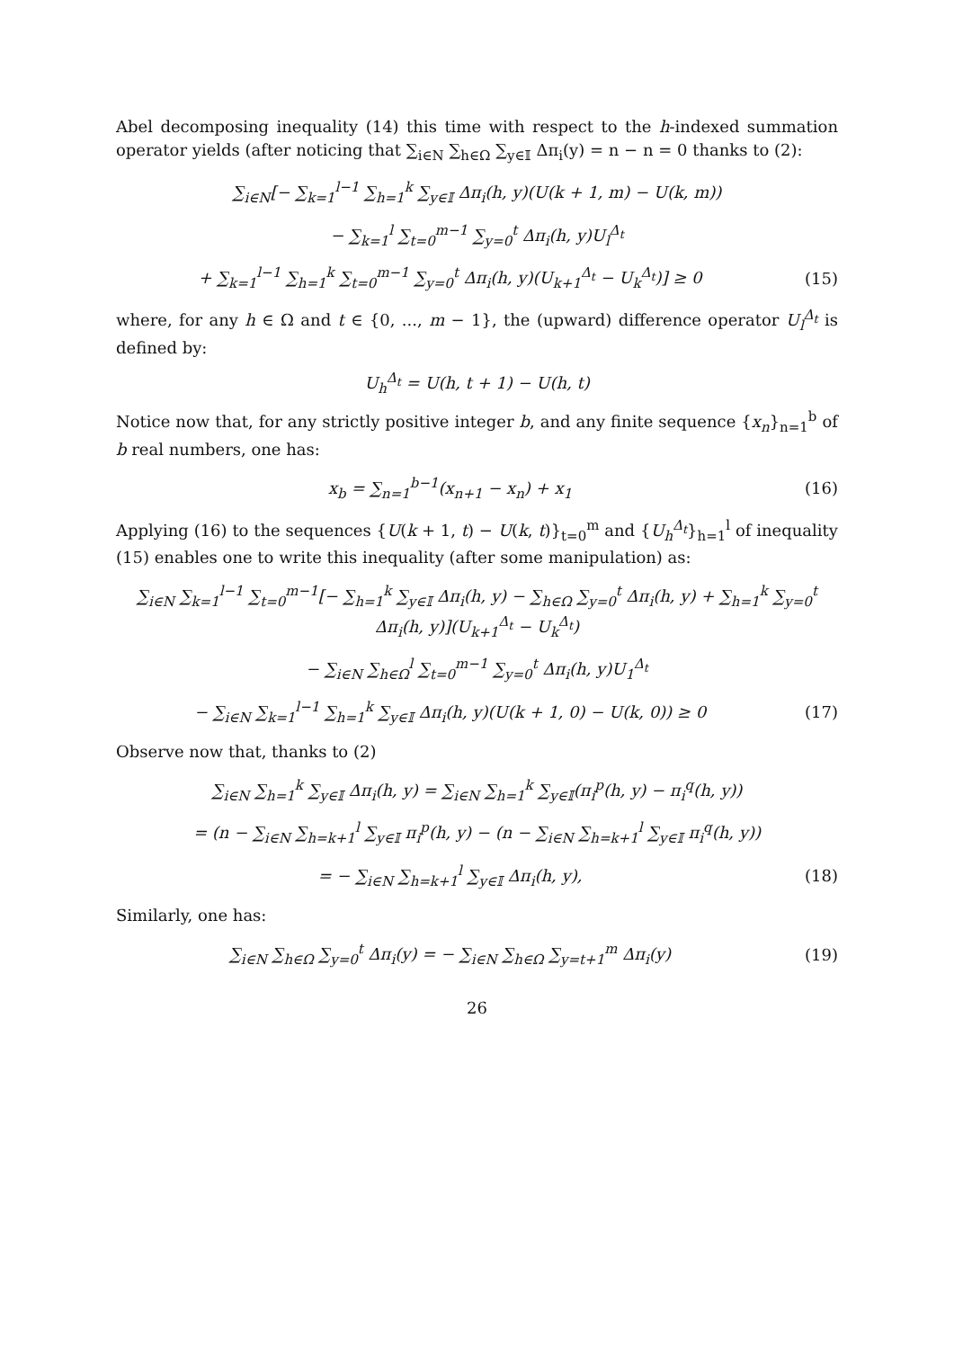Abel decomposing inequality (14) this time with respect to the h-indexed summation operator yields (after noticing that ∑<sub>i∈N</sub> ∑<sub>h∈Ω</sub> ∑<sub>y∈𝕀</sub> Δπ<sub>i</sub>(y) = n − n = 0 thanks to (2):
∑<sub>i∈N</sub>[− ∑<sub>k=1</sub><sup>l−1</sup> ∑<sub>h=1</sub><sup>k</sup> ∑<sub>y∈𝕀</sub> Δπ<sub>i</sub>(h, y)(U(k + 1, m) − U(k, m))
− ∑<sub>k=1</sub><sup>l</sup> ∑<sub>t=0</sub><sup>m−1</sup> ∑<sub>y=0</sub><sup>t</sup> Δπ<sub>i</sub>(h, y)U<sub>l</sub><sup>Δ<sub>t</sub></sup>
+ ∑<sub>k=1</sub><sup>l−1</sup> ∑<sub>h=1</sub><sup>k</sup> ∑<sub>t=0</sub><sup>m−1</sup> ∑<sub>y=0</sub><sup>t</sup> Δπ<sub>i</sub>(h, y)(U<sub>k+1</sub><sup>Δ<sub>t</sub></sup> − U<sub>k</sub><sup>Δ<sub>t</sub></sup>)] ≥ 0
(15)
where, for any h ∈ Ω and t ∈ {0, ..., m − 1}, the (upward) difference operator U<sub>l</sub><sup>Δ<sub>t</sub></sup> is defined by:
U<sub>h</sub><sup>Δ<sub>t</sub></sup> = U(h, t + 1) − U(h, t)
Notice now that, for any strictly positive integer b, and any finite sequence {x<sub>n</sub>}<sub>n=1</sub><sup>b</sup> of b real numbers, one has:
x<sub>b</sub> = ∑<sub>n=1</sub><sup>b−1</sup>(x<sub>n+1</sub> − x<sub>n</sub>) + x<sub>1</sub> (16)
Applying (16) to the sequences {U(k + 1, t) − U(k, t)}<sub>t=0</sub><sup>m</sup> and {U<sub>h</sub><sup>Δ<sub>t</sub></sup>}<sub>h=1</sub><sup>l</sup> of inequality (15) enables one to write this inequality (after some manipulation) as:
∑<sub>i∈N</sub> ∑<sub>k=1</sub><sup>l−1</sup> ∑<sub>t=0</sub><sup>m−1</sup>[− ∑<sub>h=1</sub><sup>k</sup> ∑<sub>y∈𝕀</sub> Δπ<sub>i</sub>(h, y) − ∑<sub>h∈Ω</sub> ∑<sub>y=0</sub><sup>t</sup> Δπ<sub>i</sub>(h, y) + ∑<sub>h=1</sub><sup>k</sup> ∑<sub>y=0</sub><sup>t</sup> Δπ<sub>i</sub>(h, y)](U<sub>k+1</sub><sup>Δ<sub>t</sub></sup> − U<sub>k</sub><sup>Δ<sub>t</sub></sup>)
− ∑<sub>i∈N</sub> ∑<sub>h∈Ω</sub><sup>l</sup> ∑<sub>t=0</sub><sup>m−1</sup> ∑<sub>y=0</sub><sup>t</sup> Δπ<sub>i</sub>(h, y)U<sub>1</sub><sup>Δ<sub>t</sub></sup>
− ∑<sub>i∈N</sub> ∑<sub>k=1</sub><sup>l−1</sup> ∑<sub>h=1</sub><sup>k</sup> ∑<sub>y∈𝕀</sub> Δπ<sub>i</sub>(h, y)(U(k + 1, 0) − U(k, 0)) ≥ 0
(17)
Observe now that, thanks to (2)
∑<sub>i∈N</sub> ∑<sub>h=1</sub><sup>k</sup> ∑<sub>y∈𝕀</sub> Δπ<sub>i</sub>(h, y) = ∑<sub>i∈N</sub> ∑<sub>h=1</sub><sup>k</sup> ∑<sub>y∈𝕀</sub>(π<sub>i</sub><sup>p</sup>(h, y) − π<sub>i</sub><sup>q</sup>(h, y))
= (n − ∑<sub>i∈N</sub> ∑<sub>h=k+1</sub><sup>l</sup> ∑<sub>y∈𝕀</sub> π<sub>i</sub><sup>p</sup>(h, y) − (n − ∑<sub>i∈N</sub> ∑<sub>h=k+1</sub><sup>l</sup> ∑<sub>y∈𝕀</sub> π<sub>i</sub><sup>q</sup>(h, y))
= − ∑<sub>i∈N</sub> ∑<sub>h=k+1</sub><sup>l</sup> ∑<sub>y∈𝕀</sub> Δπ<sub>i</sub>(h, y),
(18)
Similarly, one has:
∑<sub>i∈N</sub> ∑<sub>h∈Ω</sub> ∑<sub>y=0</sub><sup>t</sup> Δπ<sub>i</sub>(y) = − ∑<sub>i∈N</sub> ∑<sub>h∈Ω</sub> ∑<sub>y=t+1</sub><sup>m</sup> Δπ<sub>i</sub>(y)
(19)
26